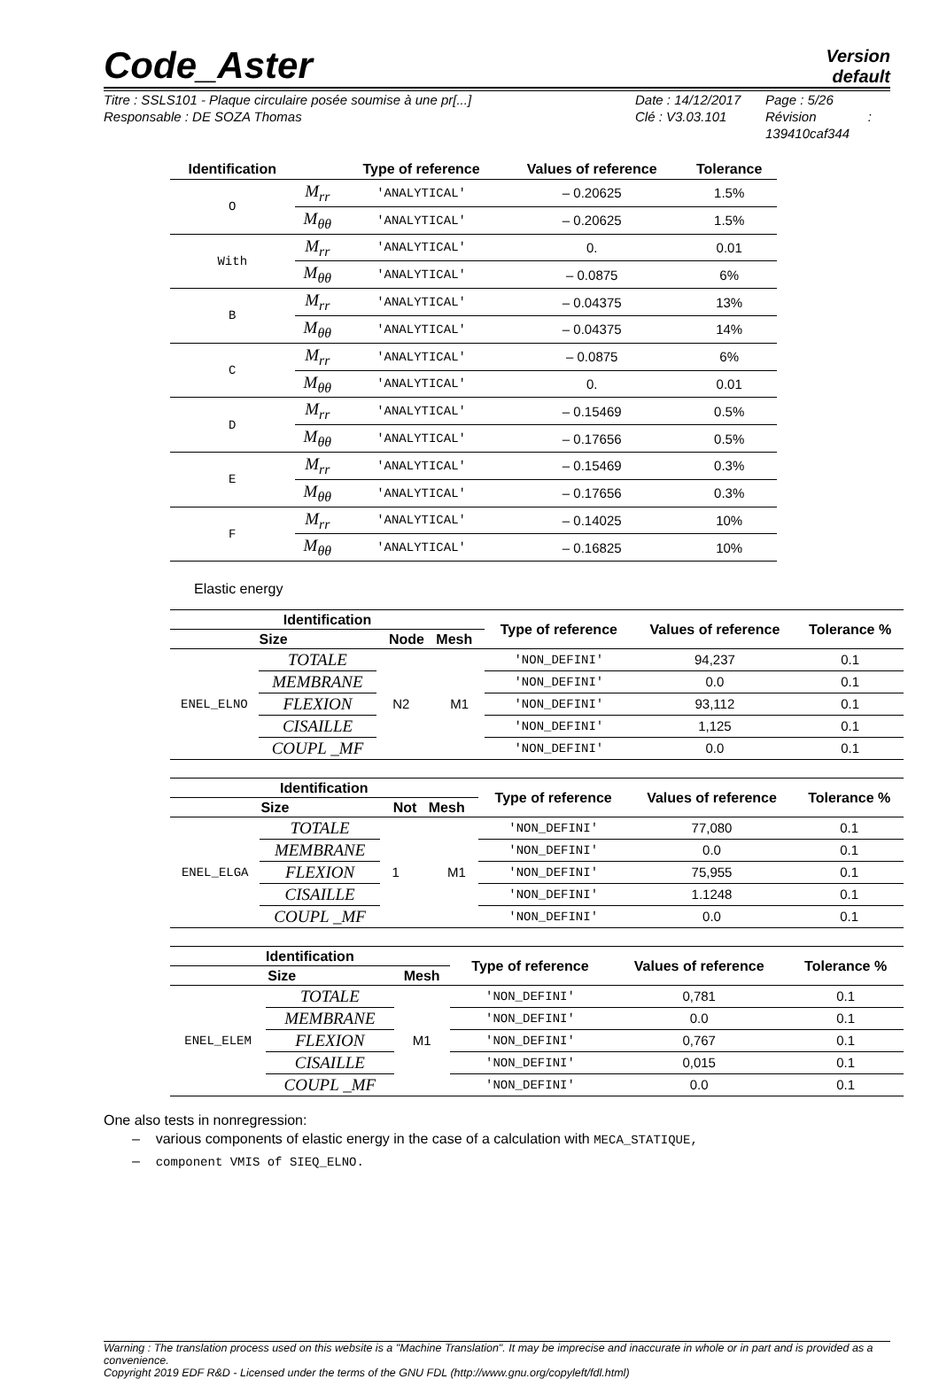Code_Aster
Version
default
Titre : SSLS101 - Plaque circulaire posée soumise à une pr[...]
Responsable : DE SOZA Thomas
Date : 14/12/2017
Clé : V3.03.101
Page : 5/26
Révision :
139410caf344
| Identification | | Type of reference | Values of reference | Tolerance |
| --- | --- | --- | --- | --- |
| O | M<sub>rr</sub> | 'ANALYTICAL' | – 0.20625 | 1.5% |
| | M<sub>θθ</sub> | 'ANALYTICAL' | – 0.20625 | 1.5% |
| With | M<sub>rr</sub> | 'ANALYTICAL' | 0. | 0.01 |
| | M<sub>θθ</sub> | 'ANALYTICAL' | – 0.0875 | 6% |
| B | M<sub>rr</sub> | 'ANALYTICAL' | – 0.04375 | 13% |
| | M<sub>θθ</sub> | 'ANALYTICAL' | – 0.04375 | 14% |
| C | M<sub>rr</sub> | 'ANALYTICAL' | – 0.0875 | 6% |
| | M<sub>θθ</sub> | 'ANALYTICAL' | 0. | 0.01 |
| D | M<sub>rr</sub> | 'ANALYTICAL' | – 0.15469 | 0.5% |
| | M<sub>θθ</sub> | 'ANALYTICAL' | – 0.17656 | 0.5% |
| E | M<sub>rr</sub> | 'ANALYTICAL' | – 0.15469 | 0.3% |
| | M<sub>θθ</sub> | 'ANALYTICAL' | – 0.17656 | 0.3% |
| F | M<sub>rr</sub> | 'ANALYTICAL' | – 0.14025 | 10% |
| | M<sub>θθ</sub> | 'ANALYTICAL' | – 0.16825 | 10% |
Elastic energy
| Identification | | | Type of reference | Values of reference | Tolerance % |
| --- | --- | --- | --- | --- | --- |
| Size | | Node Mesh | | | |
| ENEL_ELNO | TOTALE | N2 M1 | 'NON_DEFINI' | 94,237 | 0.1 |
| | MEMBRANE | | 'NON_DEFINI' | 0.0 | 0.1 |
| | FLEXION | | 'NON_DEFINI' | 93,112 | 0.1 |
| | CISAILLE | | 'NON_DEFINI' | 1,125 | 0.1 |
| | COUPL _MF | | 'NON_DEFINI' | 0.0 | 0.1 |
| Identification | | | Type of reference | Values of reference | Tolerance % |
| --- | --- | --- | --- | --- | --- |
| Size | | Not Mesh | | | |
| ENEL_ELGA | TOTALE | 1 M1 | 'NON_DEFINI' | 77,080 | 0.1 |
| | MEMBRANE | | 'NON_DEFINI' | 0.0 | 0.1 |
| | FLEXION | | 'NON_DEFINI' | 75,955 | 0.1 |
| | CISAILLE | | 'NON_DEFINI' | 1.1248 | 0.1 |
| | COUPL _MF | | 'NON_DEFINI' | 0.0 | 0.1 |
| Identification | | | Type of reference | Values of reference | Tolerance % |
| --- | --- | --- | --- | --- | --- |
| Size | | Mesh | | | |
| ENEL_ELEM | TOTALE | M1 | 'NON_DEFINI' | 0,781 | 0.1 |
| | MEMBRANE | | 'NON_DEFINI' | 0.0 | 0.1 |
| | FLEXION | | 'NON_DEFINI' | 0,767 | 0.1 |
| | CISAILLE | | 'NON_DEFINI' | 0,015 | 0.1 |
| | COUPL _MF | | 'NON_DEFINI' | 0.0 | 0.1 |
One also tests in nonregression:
– various components of elastic energy in the case of a calculation with MECA_STATIQUE,
– component VMIS of SIEQ_ELNO.
Warning : The translation process used on this website is a "Machine Translation". It may be imprecise and inaccurate in whole or in part and is provided as a convenience.
Copyright 2019 EDF R&D - Licensed under the terms of the GNU FDL (http://www.gnu.org/copyleft/fdl.html)